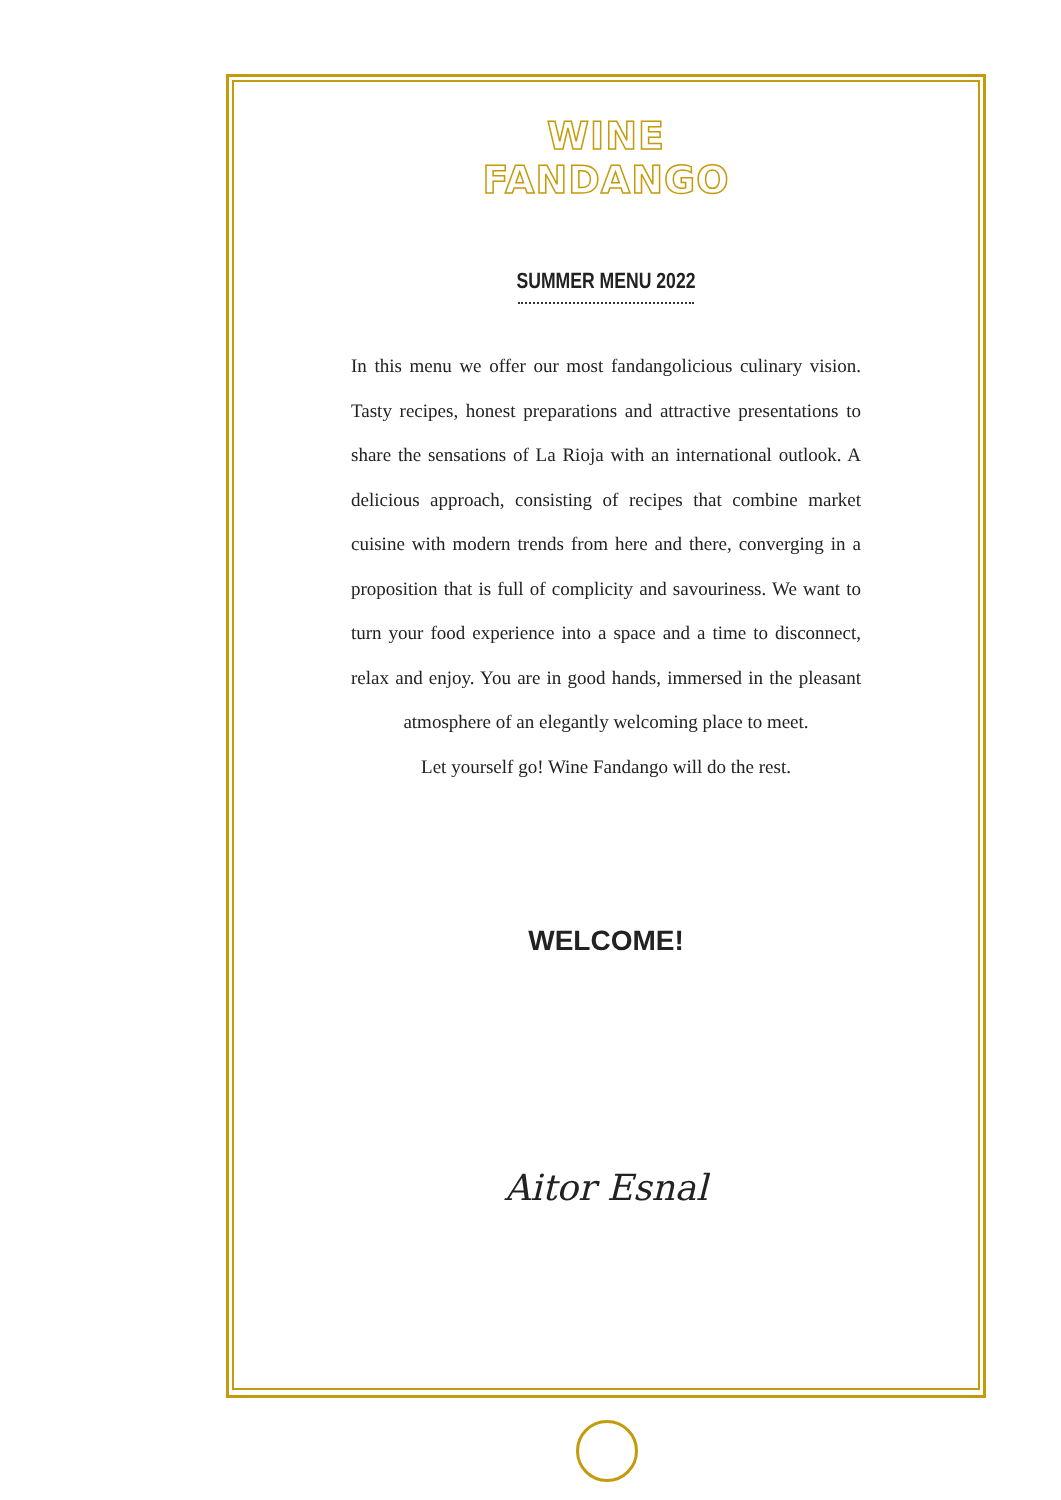WINE
FANDANGO
SUMMER MENU 2022
In this menu we offer our most fandangolicious culinary vision. Tasty recipes, honest preparations and attractive presentations to share the sensations of La Rioja with an international outlook. A delicious approach, consisting of recipes that combine market cuisine with modern trends from here and there, converging in a proposition that is full of complicity and savouriness. We want to turn your food experience into a space and a time to disconnect, relax and enjoy. You are in good hands, immersed in the pleasant atmosphere of an elegantly welcoming place to meet.
Let yourself go! Wine Fandango will do the rest.
WELCOME!
Aitor Esnal